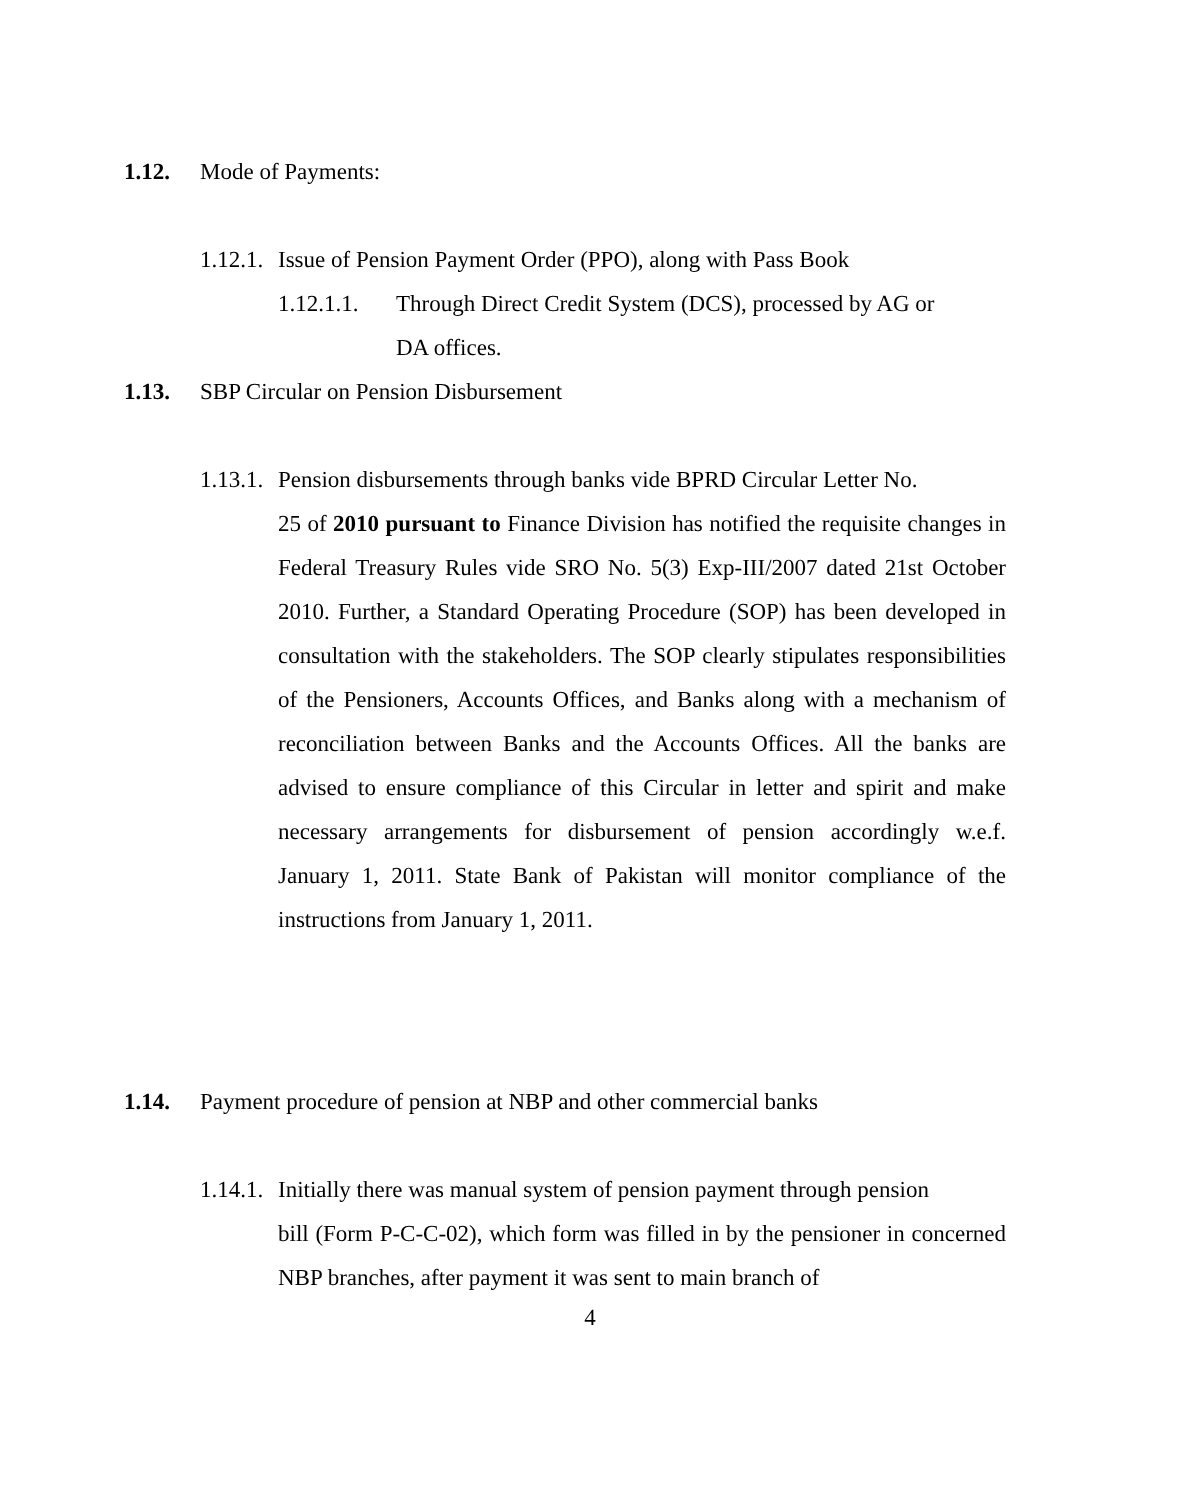1.12. Mode of Payments:
1.12.1. Issue of Pension Payment Order (PPO), along with Pass Book
1.12.1.1. Through Direct Credit System (DCS), processed by AG or
DA offices.
1.13. SBP Circular on Pension Disbursement
1.13.1. Pension disbursements through banks vide BPRD Circular Letter No.
25 of 2010 pursuant to Finance Division has notified the requisite changes in Federal Treasury Rules vide SRO No. 5(3) Exp-III/2007 dated 21st October 2010. Further, a Standard Operating Procedure (SOP) has been developed in consultation with the stakeholders. The SOP clearly stipulates responsibilities of the Pensioners, Accounts Offices, and Banks along with a mechanism of reconciliation between Banks and the Accounts Offices. All the banks are advised to ensure compliance of this Circular in letter and spirit and make necessary arrangements for disbursement of pension accordingly w.e.f. January 1, 2011. State Bank of Pakistan will monitor compliance of the instructions from January 1, 2011.
1.14. Payment procedure of pension at NBP and other commercial banks
1.14.1. Initially there was manual system of pension payment through pension
bill (Form P-C-C-02), which form was filled in by the pensioner in concerned NBP branches, after payment it was sent to main branch of
4